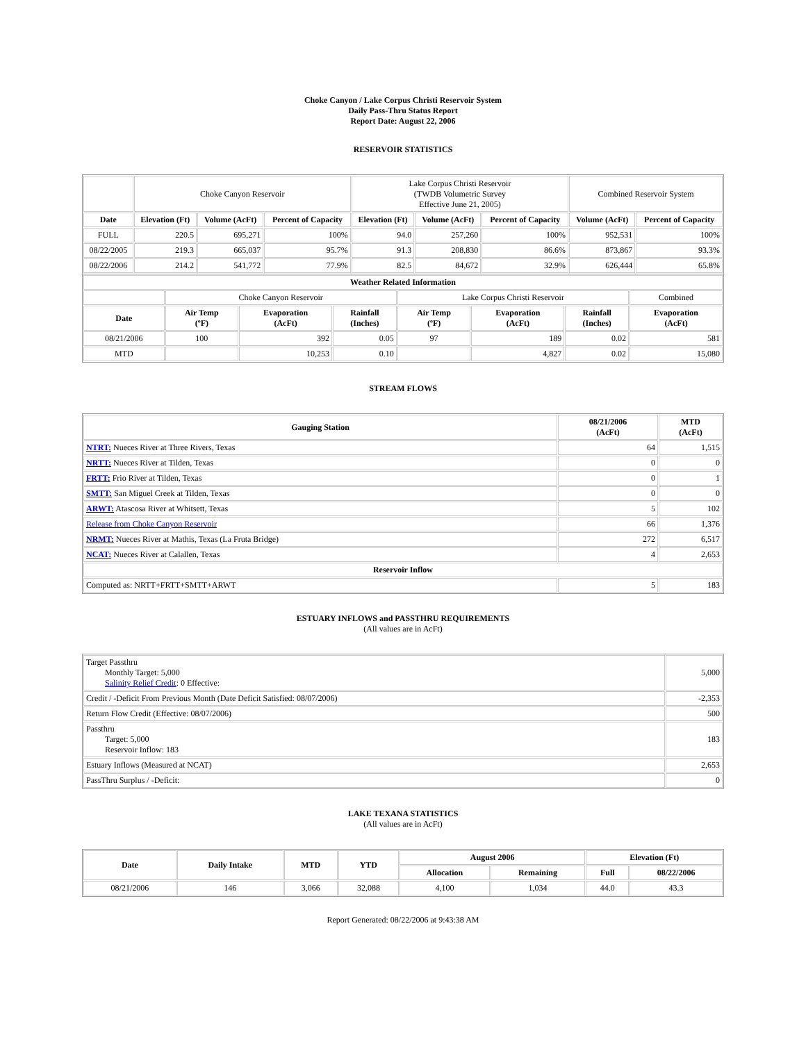Choke Canyon / Lake Corpus Christi Reservoir System
Daily Pass-Thru Status Report
Report Date: August 22, 2006
RESERVOIR STATISTICS
| | Choke Canyon Reservoir | | | Lake Corpus Christi Reservoir (TWDB Volumetric Survey Effective June 21, 2005) | | | Combined Reservoir System | |
| Date | Elevation (Ft) | Volume (AcFt) | Percent of Capacity | Elevation (Ft) | Volume (AcFt) | Percent of Capacity | Volume (AcFt) | Percent of Capacity |
| FULL | 220.5 | 695,271 | 100% | 94.0 | 257,260 | 100% | 952,531 | 100% |
| 08/22/2005 | 219.3 | 665,037 | 95.7% | 91.3 | 208,830 | 86.6% | 873,867 | 93.3% |
| 08/22/2006 | 214.2 | 541,772 | 77.9% | 82.5 | 84,672 | 32.9% | 626,444 | 65.8% |
| Weather Related Information | | | | | | | |
| --- | --- | --- | --- | --- | --- | --- | --- |
| | Choke Canyon Reservoir | | | Lake Corpus Christi Reservoir | | | Combined |
| Date | Air Temp (ºF) | Evaporation (AcFt) | Rainfall (Inches) | Air Temp (ºF) | Evaporation (AcFt) | Rainfall (Inches) | Evaporation (AcFt) |
| 08/21/2006 | 100 | 392 | 0.05 | 97 | 189 | 0.02 | 581 |
| MTD | | 10,253 | 0.10 | | 4,827 | 0.02 | 15,080 |
STREAM FLOWS
| Gauging Station | 08/21/2006 (AcFt) | MTD (AcFt) |
| --- | --- | --- |
| NTRT: Nueces River at Three Rivers, Texas | 64 | 1,515 |
| NRTT: Nueces River at Tilden, Texas | 0 | 0 |
| FRTT: Frio River at Tilden, Texas | 0 | 1 |
| SMTT: San Miguel Creek at Tilden, Texas | 0 | 0 |
| ARWT: Atascosa River at Whitsett, Texas | 5 | 102 |
| Release from Choke Canyon Reservoir | 66 | 1,376 |
| NRMT: Nueces River at Mathis, Texas (La Fruta Bridge) | 272 | 6,517 |
| NCAT: Nueces River at Calallen, Texas | 4 | 2,653 |
| Reservoir Inflow | | |
| Computed as: NRTT+FRTT+SMTT+ARWT | 5 | 183 |
ESTUARY INFLOWS and PASSTHRU REQUIREMENTS
(All values are in AcFt)
| Target Passthru Monthly Target: 5,000 Salinity Relief Credit : 0 Effective: | 5,000 |
| Credit / -Deficit From Previous Month (Date Deficit Satisfied: 08/07/2006) | -2,353 |
| Return Flow Credit (Effective: 08/07/2006) | 500 |
| Passthru Target: 5,000 Reservoir Inflow: 183 | 183 |
| Estuary Inflows (Measured at NCAT) | 2,653 |
| PassThru Surplus / -Deficit: | 0 |
LAKE TEXANA STATISTICS
(All values are in AcFt)
| Date | Daily Intake | MTD | YTD | August 2006 | | Elevation (Ft) | |
| --- | --- | --- | --- | --- | --- | --- | --- |
| | | | | Allocation | Remaining | Full | 08/22/2006 |
| 08/21/2006 | 146 | 3,066 | 32,088 | 4,100 | 1,034 | 44.0 | 43.3 |
Report Generated: 08/22/2006 at 9:43:38 AM